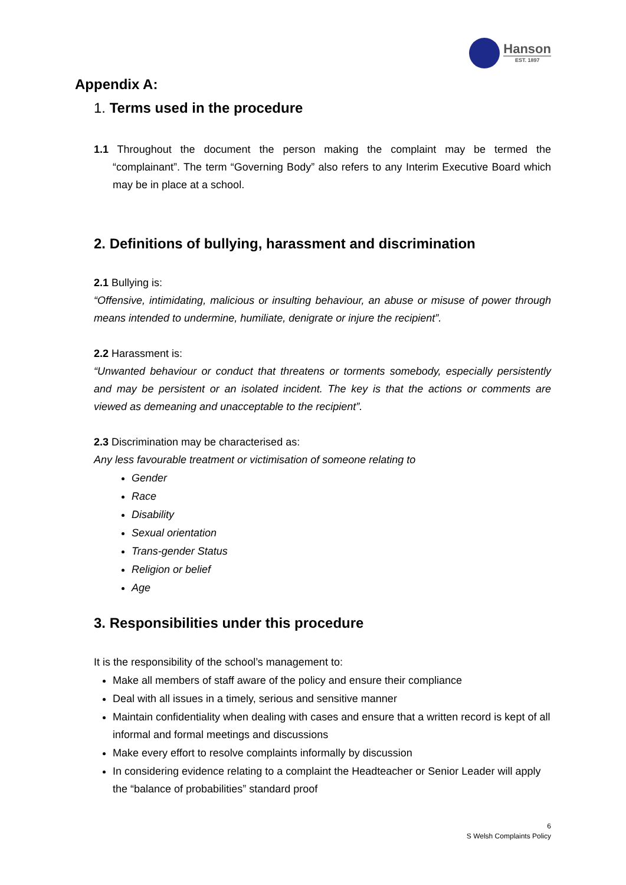Hanson
EST. 1897
Appendix A:
1. Terms used in the procedure
1.1 Throughout the document the person making the complaint may be termed the “complainant”. The term “Governing Body” also refers to any Interim Executive Board which may be in place at a school.
2. Definitions of bullying, harassment and discrimination
2.1 Bullying is:
“Offensive, intimidating, malicious or insulting behaviour, an abuse or misuse of power through means intended to undermine, humiliate, denigrate or injure the recipient”.
2.2 Harassment is:
“Unwanted behaviour or conduct that threatens or torments somebody, especially persistently and may be persistent or an isolated incident. The key is that the actions or comments are viewed as demeaning and unacceptable to the recipient”.
2.3 Discrimination may be characterised as:
Any less favourable treatment or victimisation of someone relating to
Gender
Race
Disability
Sexual orientation
Trans-gender Status
Religion or belief
Age
3. Responsibilities under this procedure
It is the responsibility of the school’s management to:
Make all members of staff aware of the policy and ensure their compliance
Deal with all issues in a timely, serious and sensitive manner
Maintain confidentiality when dealing with cases and ensure that a written record is kept of all informal and formal meetings and discussions
Make every effort to resolve complaints informally by discussion
In considering evidence relating to a complaint the Headteacher or Senior Leader will apply the “balance of probabilities” standard proof
6
S Welsh Complaints Policy